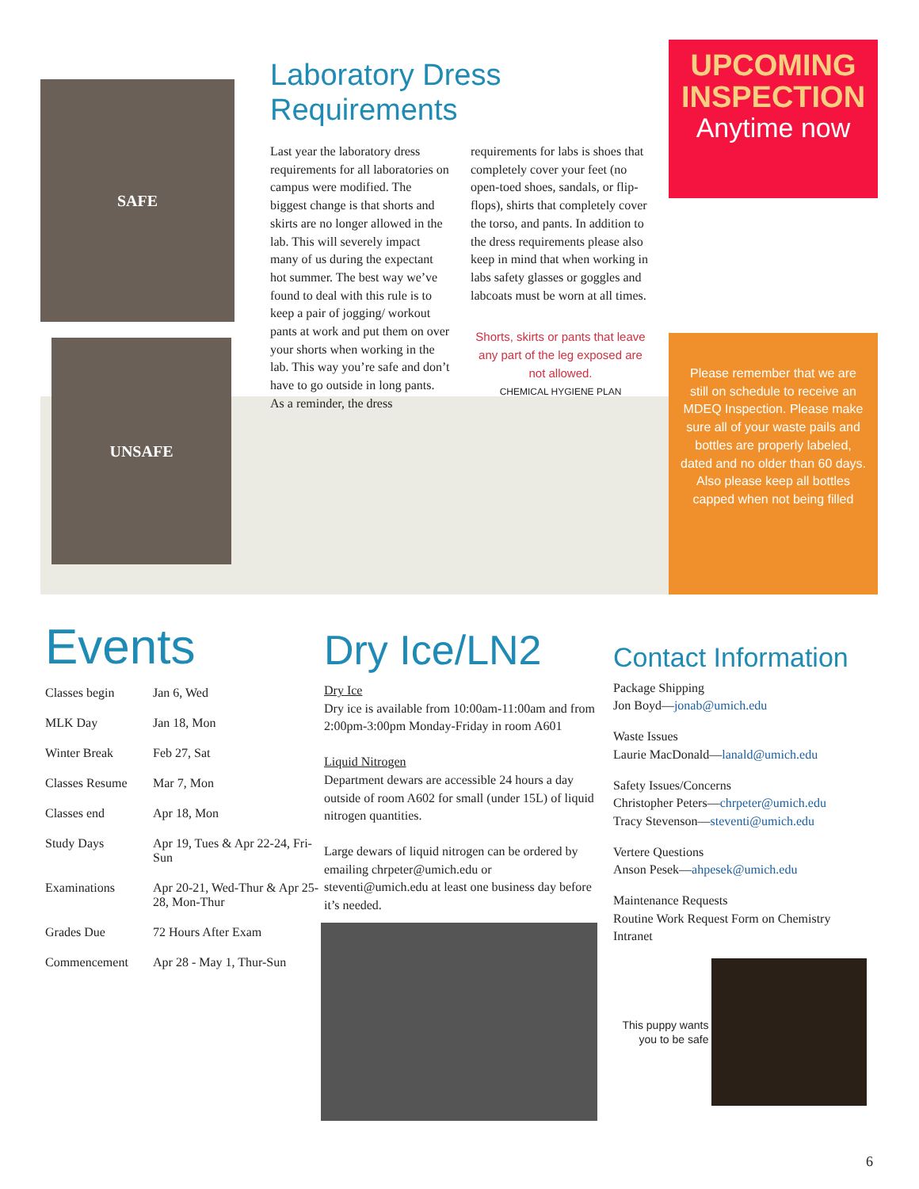SAFE
UNSAFE
Laboratory Dress
Requirements
Last year the laboratory dress requirements for all laboratories on campus were modified. The biggest change is that shorts and skirts are no longer allowed in the lab. This will severely impact many of us during the expectant hot summer. The best way we’ve found to deal with this rule is to keep a pair of jogging/ workout pants at work and put them on over your shorts when working in the lab. This way you’re safe and don’t have to go outside in long pants. As a reminder, the dress requirements for labs is shoes that completely cover your feet (no open-toed shoes, sandals, or flip-flops), shirts that completely cover the torso, and pants. In addition to the dress requirements please also keep in mind that when working in labs safety glasses or goggles and labcoats must be worn at all times.
Shorts, skirts or pants that leave any part of the leg exposed are not allowed.
CHEMICAL HYGIENE PLAN
UPCOMING
INSPECTION
Anytime now
Please remember that we are still on schedule to receive an MDEQ Inspection. Please make sure all of your waste pails and bottles are properly labeled, dated and no older than 60 days. Also please keep all bottles capped when not being filled
Events
| Classes begin | Jan 6, Wed |
| MLK Day | Jan 18, Mon |
| Winter Break | Feb 27, Sat |
| Classes Resume | Mar 7, Mon |
| Classes end | Apr 18, Mon |
| Study Days | Apr 19, Tues & Apr 22-24, Fri-Sun |
| Examinations | Apr 20-21, Wed-Thur & Apr 25-28, Mon-Thur |
| Grades Due | 72 Hours After Exam |
| Commencement | Apr 28 - May 1, Thur-Sun |
Dry Ice/LN2
Dry Ice
Dry ice is available from 10:00am-11:00am and from 2:00pm-3:00pm Monday-Friday in room A601
Liquid Nitrogen
Department dewars are accessible 24 hours a day outside of room A602 for small (under 15L) of liquid nitrogen quantities.
Large dewars of liquid nitrogen can be ordered by emailing chrpeter@umich.edu or steventi@umich.edu at least one business day before it’s needed.
Contact Information
Package Shipping
Jon Boyd—jonab@umich.edu
Waste Issues
Laurie MacDonald—lanald@umich.edu
Safety Issues/Concerns
Christopher Peters—chrpeter@umich.edu
Tracy Stevenson—steventi@umich.edu
Vertere Questions
Anson Pesek—ahpesek@umich.edu
Maintenance Requests
Routine Work Request Form on Chemistry Intranet
This puppy wants you to be safe
6